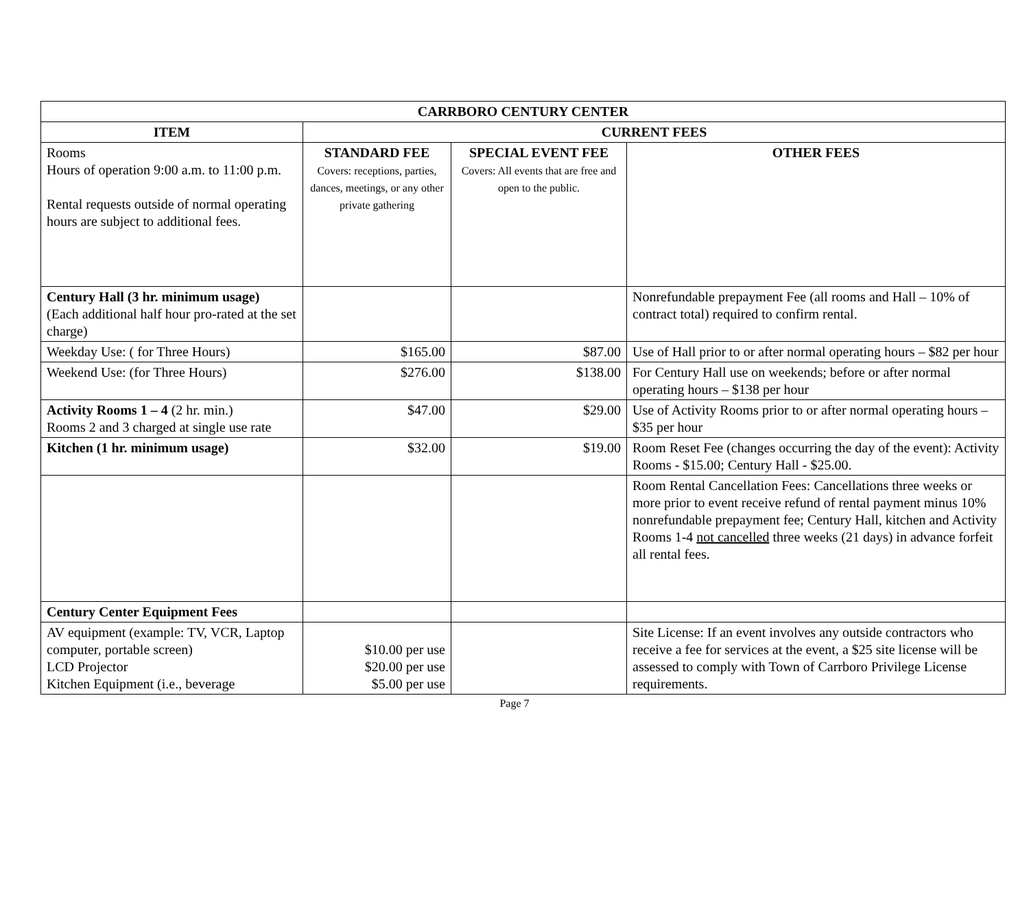| CARRBORO CENTURY CENTER | | | |
| --- | --- | --- | --- |
| ITEM | CURRENT FEES | | |
| Rooms Hours of operation 9:00 a.m. to 11:00 p.m. Rental requests outside of normal operating hours are subject to additional fees. | STANDARD FEE Covers: receptions, parties, dances, meetings, or any other private gathering | SPECIAL EVENT FEE Covers: All events that are free and open to the public. | OTHER FEES |
| Century Hall (3 hr. minimum usage) (Each additional half hour pro-rated at the set charge) | | | Nonrefundable prepayment Fee (all rooms and Hall – 10% of contract total) required to confirm rental. |
| Weekday Use: ( for Three Hours) | $165.00 | $87.00 | Use of Hall prior to or after normal operating hours – $82 per hour |
| Weekend Use: (for Three Hours) | $276.00 | $138.00 | For Century Hall use on weekends; before or after normal operating hours – $138 per hour |
| Activity Rooms 1 – 4 (2 hr. min.) Rooms 2 and 3 charged at single use rate | $47.00 | $29.00 | Use of Activity Rooms prior to or after normal operating hours – $35 per hour |
| Kitchen (1 hr. minimum usage) | $32.00 | $19.00 | Room Reset Fee (changes occurring the day of the event): Activity Rooms - $15.00; Century Hall - $25.00. |
| | | | Room Rental Cancellation Fees: Cancellations three weeks or more prior to event receive refund of rental payment minus 10% nonrefundable prepayment fee; Century Hall, kitchen and Activity Rooms 1-4 not cancelled three weeks (21 days) in advance forfeit all rental fees. |
| Century Center Equipment Fees | | | |
| AV equipment (example: TV, VCR, Laptop computer, portable screen) LCD Projector Kitchen Equipment (i.e., beverage | $10.00 per use $20.00 per use $5.00 per use | | Site License: If an event involves any outside contractors who receive a fee for services at the event, a $25 site license will be assessed to comply with Town of Carrboro Privilege License requirements. |
Page 7